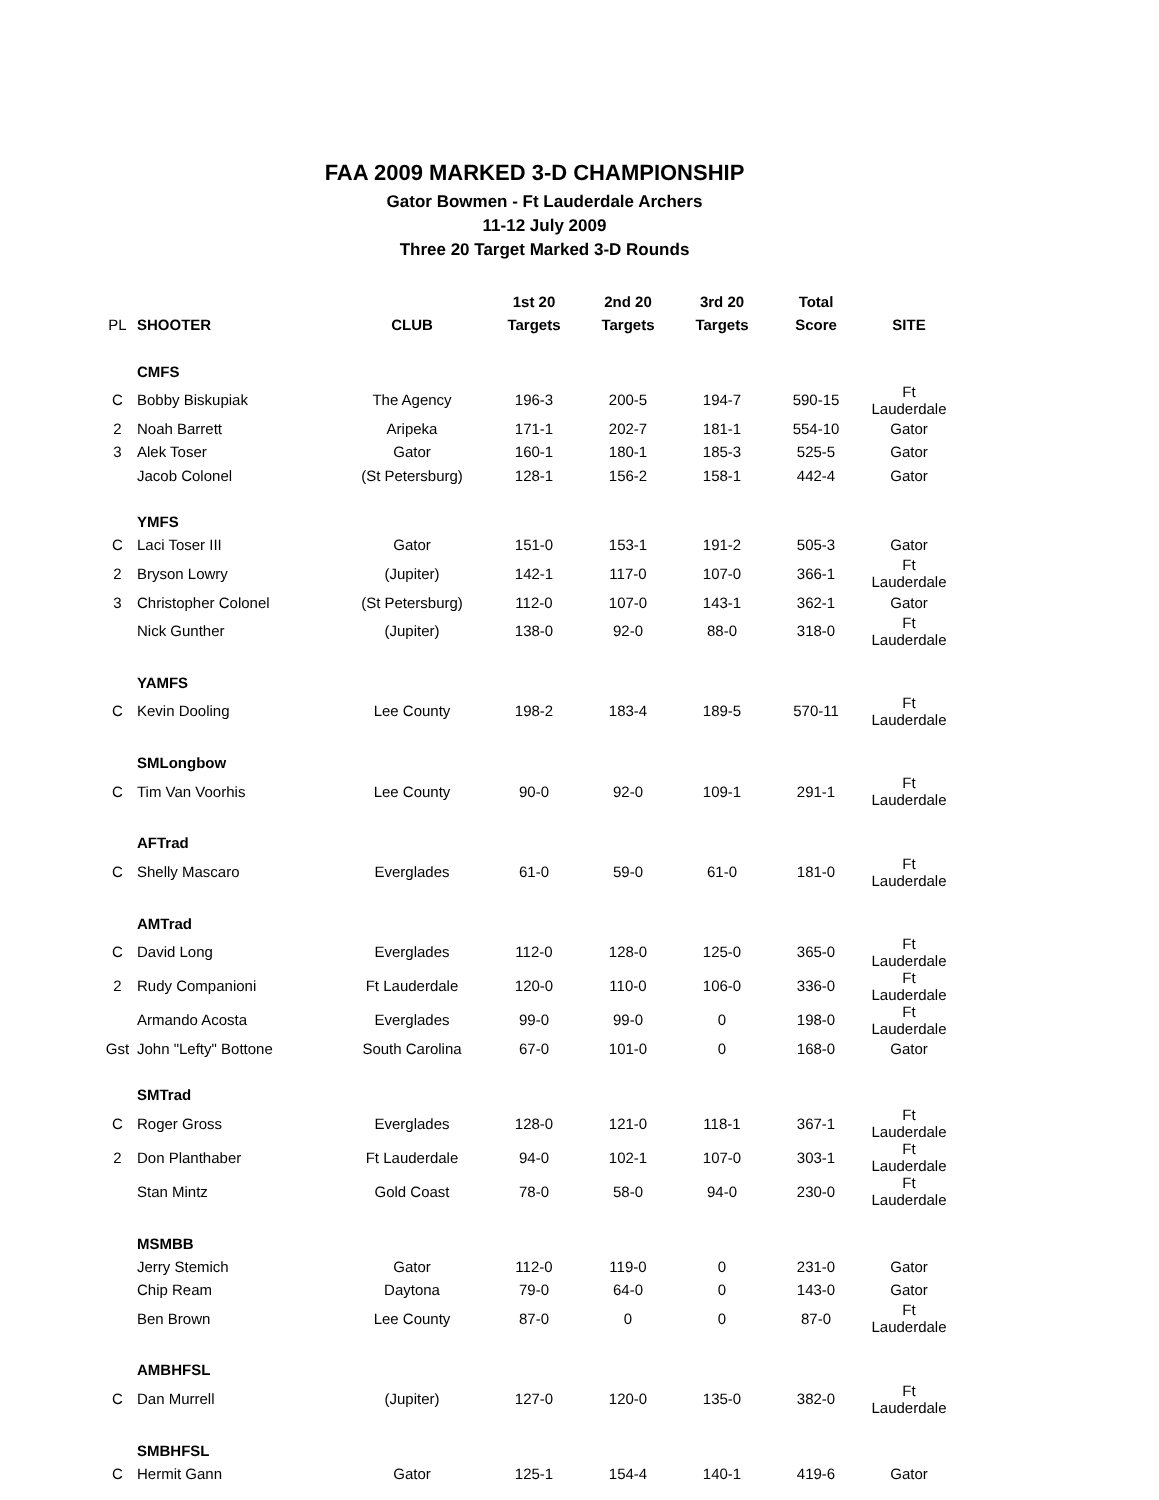FAA 2009 MARKED 3-D CHAMPIONSHIP
Gator Bowmen - Ft Lauderdale Archers
11-12 July 2009
Three 20 Target Marked 3-D Rounds
| | | | 1st 20 | 2nd 20 | 3rd 20 | Total | |
| --- | --- | --- | --- | --- | --- | --- | --- |
| PL | SHOOTER | CLUB | Targets | Targets | Targets | Score | SITE |
| | CMFS | | | | | | |
| C | Bobby Biskupiak | The Agency | 196-3 | 200-5 | 194-7 | 590-15 | Ft Lauderdale |
| 2 | Noah Barrett | Aripeka | 171-1 | 202-7 | 181-1 | 554-10 | Gator |
| 3 | Alek Toser | Gator | 160-1 | 180-1 | 185-3 | 525-5 | Gator |
| | Jacob Colonel | (St Petersburg) | 128-1 | 156-2 | 158-1 | 442-4 | Gator |
| | YMFS | | | | | | |
| C | Laci Toser III | Gator | 151-0 | 153-1 | 191-2 | 505-3 | Gator |
| 2 | Bryson Lowry | (Jupiter) | 142-1 | 117-0 | 107-0 | 366-1 | Ft Lauderdale |
| 3 | Christopher Colonel | (St Petersburg) | 112-0 | 107-0 | 143-1 | 362-1 | Gator |
| | Nick Gunther | (Jupiter) | 138-0 | 92-0 | 88-0 | 318-0 | Ft Lauderdale |
| | YAMFS | | | | | | |
| C | Kevin Dooling | Lee County | 198-2 | 183-4 | 189-5 | 570-11 | Ft Lauderdale |
| | SMLongbow | | | | | | |
| C | Tim Van Voorhis | Lee County | 90-0 | 92-0 | 109-1 | 291-1 | Ft Lauderdale |
| | AFTrad | | | | | | |
| C | Shelly Mascaro | Everglades | 61-0 | 59-0 | 61-0 | 181-0 | Ft Lauderdale |
| | AMTrad | | | | | | |
| C | David Long | Everglades | 112-0 | 128-0 | 125-0 | 365-0 | Ft Lauderdale |
| 2 | Rudy Companioni | Ft Lauderdale | 120-0 | 110-0 | 106-0 | 336-0 | Ft Lauderdale |
| | Armando Acosta | Everglades | 99-0 | 99-0 | 0 | 198-0 | Ft Lauderdale |
| Gst | John "Lefty" Bottone | South Carolina | 67-0 | 101-0 | 0 | 168-0 | Gator |
| | SMTrad | | | | | | |
| C | Roger Gross | Everglades | 128-0 | 121-0 | 118-1 | 367-1 | Ft Lauderdale |
| 2 | Don Planthaber | Ft Lauderdale | 94-0 | 102-1 | 107-0 | 303-1 | Ft Lauderdale |
| | Stan Mintz | Gold Coast | 78-0 | 58-0 | 94-0 | 230-0 | Ft Lauderdale |
| | MSMBB | | | | | | |
| | Jerry Stemich | Gator | 112-0 | 119-0 | 0 | 231-0 | Gator |
| | Chip Ream | Daytona | 79-0 | 64-0 | 0 | 143-0 | Gator |
| | Ben Brown | Lee County | 87-0 | 0 | 0 | 87-0 | Ft Lauderdale |
| | AMBHFSL | | | | | | |
| C | Dan Murrell | (Jupiter) | 127-0 | 120-0 | 135-0 | 382-0 | Ft Lauderdale |
| | SMBHFSL | | | | | | |
| C | Hermit Gann | Gator | 125-1 | 154-4 | 140-1 | 419-6 | Gator |